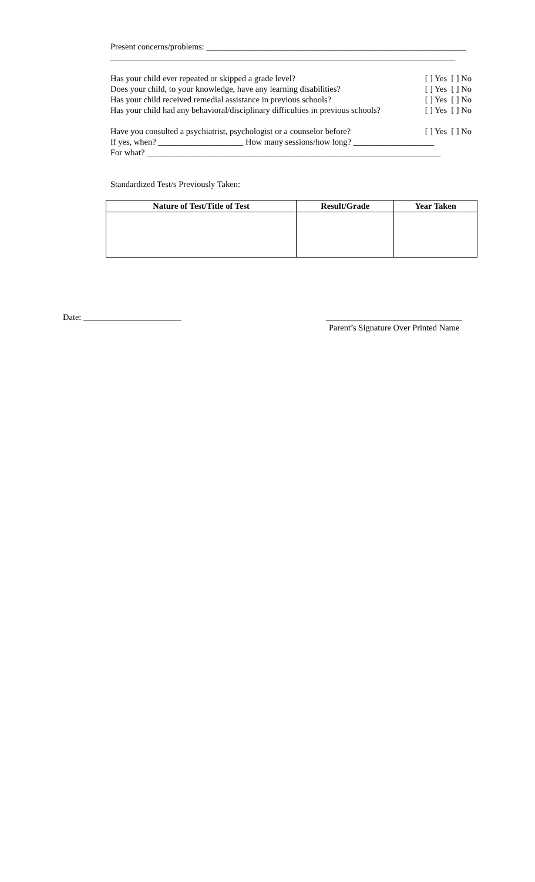Present concerns/problems: _____________________________________________________________
_________________________________________________________________________________
Has your child ever repeated or skipped a grade level?
[ ] Yes [ ] No
Does your child, to your knowledge, have any learning disabilities?
[ ] Yes [ ] No
Has your child received remedial assistance in previous schools?
[ ] Yes [ ] No
Has your child had any behavioral/disciplinary difficulties in previous schools?
[ ] Yes [ ] No
Have you consulted a psychiatrist, psychologist or a counselor before?
[ ] Yes [ ] No
If yes, when? ____________________ How many sessions/how long? ___________________
For what? _____________________________________________________________________
Standardized Test/s Previously Taken:
| Nature of Test/Title of Test | Result/Grade | Year Taken |
| --- | --- | --- |
Date: _______________________ ________________________________
Parent’s Signature Over Printed Name